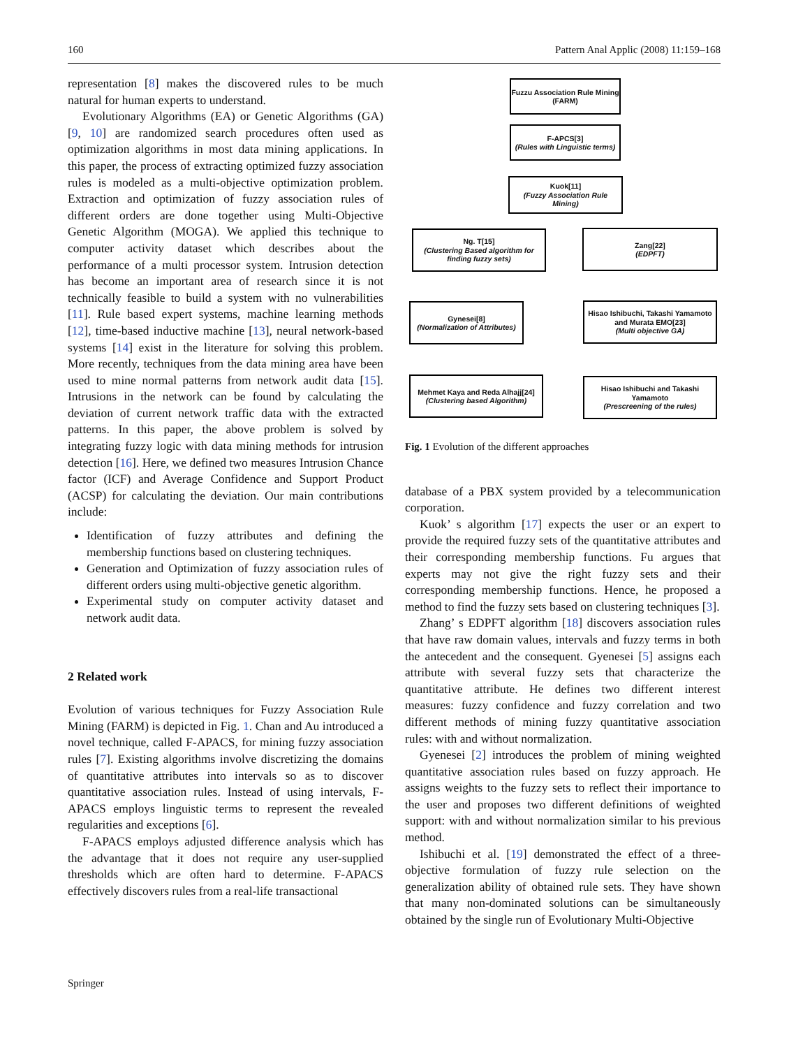160 Pattern Anal Applic (2008) 11:159–168
representation [8] makes the discovered rules to be much natural for human experts to understand.
Evolutionary Algorithms (EA) or Genetic Algorithms (GA) [9, 10] are randomized search procedures often used as optimization algorithms in most data mining applications. In this paper, the process of extracting optimized fuzzy association rules is modeled as a multi-objective optimization problem. Extraction and optimization of fuzzy association rules of different orders are done together using Multi-Objective Genetic Algorithm (MOGA). We applied this technique to computer activity dataset which describes about the performance of a multi processor system. Intrusion detection has become an important area of research since it is not technically feasible to build a system with no vulnerabilities [11]. Rule based expert systems, machine learning methods [12], time-based inductive machine [13], neural network-based systems [14] exist in the literature for solving this problem. More recently, techniques from the data mining area have been used to mine normal patterns from network audit data [15]. Intrusions in the network can be found by calculating the deviation of current network traffic data with the extracted patterns. In this paper, the above problem is solved by integrating fuzzy logic with data mining methods for intrusion detection [16]. Here, we defined two measures Intrusion Chance factor (ICF) and Average Confidence and Support Product (ACSP) for calculating the deviation. Our main contributions include:
Identification of fuzzy attributes and defining the membership functions based on clustering techniques.
Generation and Optimization of fuzzy association rules of different orders using multi-objective genetic algorithm.
Experimental study on computer activity dataset and network audit data.
2 Related work
Evolution of various techniques for Fuzzy Association Rule Mining (FARM) is depicted in Fig. 1. Chan and Au introduced a novel technique, called F-APACS, for mining fuzzy association rules [7]. Existing algorithms involve discretizing the domains of quantitative attributes into intervals so as to discover quantitative association rules. Instead of using intervals, F-APACS employs linguistic terms to represent the revealed regularities and exceptions [6].
F-APACS employs adjusted difference analysis which has the advantage that it does not require any user-supplied thresholds which are often hard to determine. F-APACS effectively discovers rules from a real-life transactional
Fuzzu Association Rule Mining (FARM)
F-APCS[3]
(Rules with Linguistic terms)
Kuok[11]
(Fuzzy Association Rule Mining)
Ng. T[15]
(Clustering Based algorithm for finding fuzzy sets)
Zang[22]
(EDPFT)
Gynesei[8]
(Normalization of Attributes)
Hisao Ishibuchi, Takashi Yamamoto and Murata EMO[23]
(Multi objective GA)
Mehmet Kaya and Reda Alhajj[24]
(Clustering based Algorithm)
Hisao Ishibuchi and Takashi Yamamoto
(Prescreening of the rules)
Fig. 1 Evolution of the different approaches
database of a PBX system provided by a telecommunication corporation.
Kuok’ s algorithm [17] expects the user or an expert to provide the required fuzzy sets of the quantitative attributes and their corresponding membership functions. Fu argues that experts may not give the right fuzzy sets and their corresponding membership functions. Hence, he proposed a method to find the fuzzy sets based on clustering techniques [3].
Zhang’ s EDPFT algorithm [18] discovers association rules that have raw domain values, intervals and fuzzy terms in both the antecedent and the consequent. Gyenesei [5] assigns each attribute with several fuzzy sets that characterize the quantitative attribute. He defines two different interest measures: fuzzy confidence and fuzzy correlation and two different methods of mining fuzzy quantitative association rules: with and without normalization.
Gyenesei [2] introduces the problem of mining weighted quantitative association rules based on fuzzy approach. He assigns weights to the fuzzy sets to reflect their importance to the user and proposes two different definitions of weighted support: with and without normalization similar to his previous method.
Ishibuchi et al. [19] demonstrated the effect of a three-objective formulation of fuzzy rule selection on the generalization ability of obtained rule sets. They have shown that many non-dominated solutions can be simultaneously obtained by the single run of Evolutionary Multi-Objective
Springer